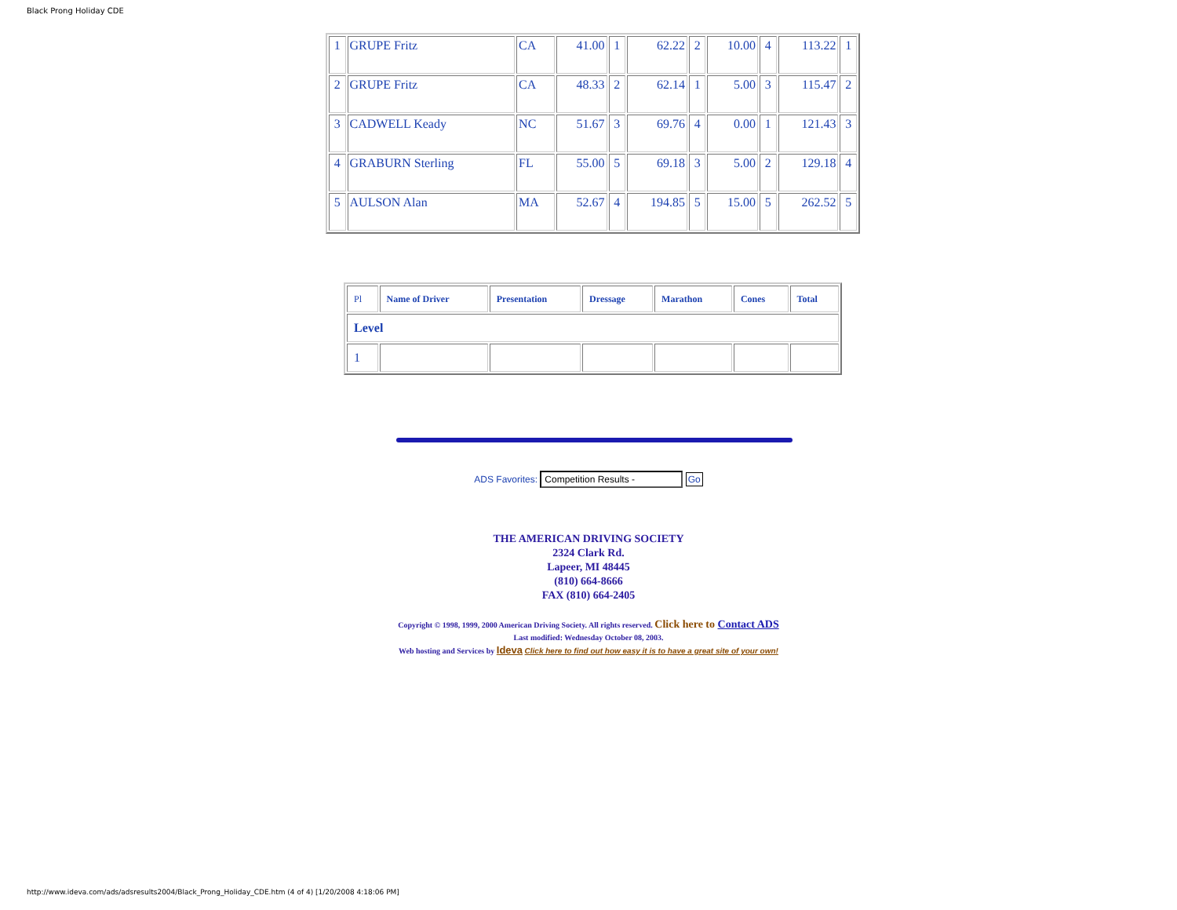Black Prong Holiday CDE
| 1 | GRUPE Fritz | CA | 41.00 | 1 | 62.22 | 2 | 10.00 | 4 | 113.22 | 1 |
| 2 | GRUPE Fritz | CA | 48.33 | 2 | 62.14 | 1 | 5.00 | 3 | 115.47 | 2 |
| 3 | CADWELL Keady | NC | 51.67 | 3 | 69.76 | 4 | 0.00 | 1 | 121.43 | 3 |
| 4 | GRABURN Sterling | FL | 55.00 | 5 | 69.18 | 3 | 5.00 | 2 | 129.18 | 4 |
| 5 | AULSON Alan | MA | 52.67 | 4 | 194.85 | 5 | 15.00 | 5 | 262.52 | 5 |
| Pl | Name of Driver | Presentation | Dressage | Marathon | Cones | Total |
| Level | | | | | | |
| 1 | | | | | | |
ADS Favorites: Competition Results - Go
THE AMERICAN DRIVING SOCIETY
2324 Clark Rd.
Lapeer, MI 48445
(810) 664-8666
FAX (810) 664-2405
Copyright © 1998, 1999, 2000 American Driving Society. All rights reserved. Click here to Contact ADS
Last modified: Wednesday October 08, 2003.
Web hosting and Services by Ideva Click here to find out how easy it is to have a great site of your own!
http://www.ideva.com/ads/adsresults2004/Black_Prong_Holiday_CDE.htm (4 of 4) [1/20/2008 4:18:06 PM]